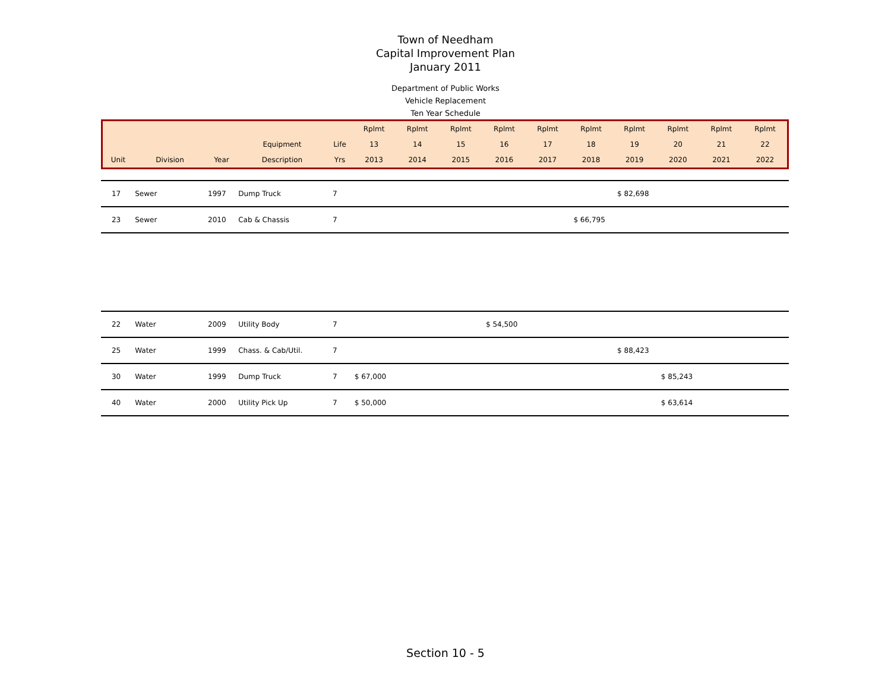Town of Needham
Capital Improvement Plan
January 2011
Department of Public Works
Vehicle Replacement
Ten Year Schedule
| | | | | | Rplmt | Rplmt | Rplmt | Rplmt | Rplmt | Rplmt | Rplmt | Rplmt | Rplmt | Rplmt |
| --- | --- | --- | --- | --- | --- | --- | --- | --- | --- | --- | --- | --- | --- | --- |
| | | | Equipment | Life | 13 | 14 | 15 | 16 | 17 | 18 | 19 | 20 | 21 | 22 |
| Unit | Division | Year | Description | Yrs | 2013 | 2014 | 2015 | 2016 | 2017 | 2018 | 2019 | 2020 | 2021 | 2022 |
| 17 | Sewer | 1997 | Dump Truck | 7 | | | | | | | $ 82,698 | | | |
| 23 | Sewer | 2010 | Cab & Chassis | 7 | | | | | | $ 66,795 | | | | |
| 22 | Water | 2009 | Utility Body | 7 | | | | $ 54,500 | | | | | | |
| 25 | Water | 1999 | Chass. & Cab/Util. | 7 | | | | | | | $ 88,423 | | | |
| 30 | Water | 1999 | Dump Truck | 7 | $ 67,000 | | | | | | | $ 85,243 | | |
| 40 | Water | 2000 | Utility Pick Up | 7 | $ 50,000 | | | | | | | $ 63,614 | | |
Section 10 - 5